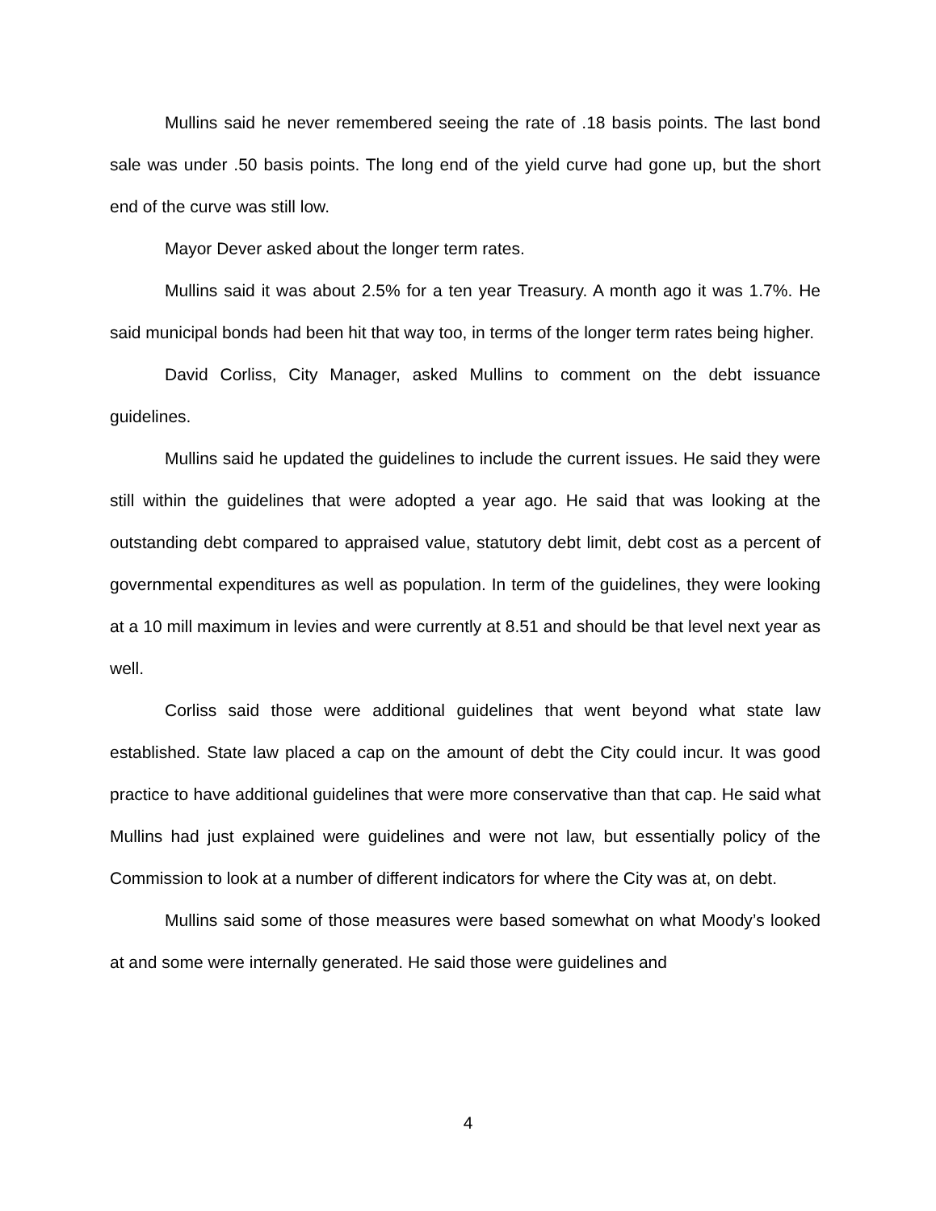Mullins said he never remembered seeing the rate of .18 basis points. The last bond sale was under .50 basis points. The long end of the yield curve had gone up, but the short end of the curve was still low.
Mayor Dever asked about the longer term rates.
Mullins said it was about 2.5% for a ten year Treasury. A month ago it was 1.7%. He said municipal bonds had been hit that way too, in terms of the longer term rates being higher.
David Corliss, City Manager, asked Mullins to comment on the debt issuance guidelines.
Mullins said he updated the guidelines to include the current issues. He said they were still within the guidelines that were adopted a year ago. He said that was looking at the outstanding debt compared to appraised value, statutory debt limit, debt cost as a percent of governmental expenditures as well as population. In term of the guidelines, they were looking at a 10 mill maximum in levies and were currently at 8.51 and should be that level next year as well.
Corliss said those were additional guidelines that went beyond what state law established. State law placed a cap on the amount of debt the City could incur. It was good practice to have additional guidelines that were more conservative than that cap. He said what Mullins had just explained were guidelines and were not law, but essentially policy of the Commission to look at a number of different indicators for where the City was at, on debt.
Mullins said some of those measures were based somewhat on what Moody’s looked at and some were internally generated. He said those were guidelines and
4